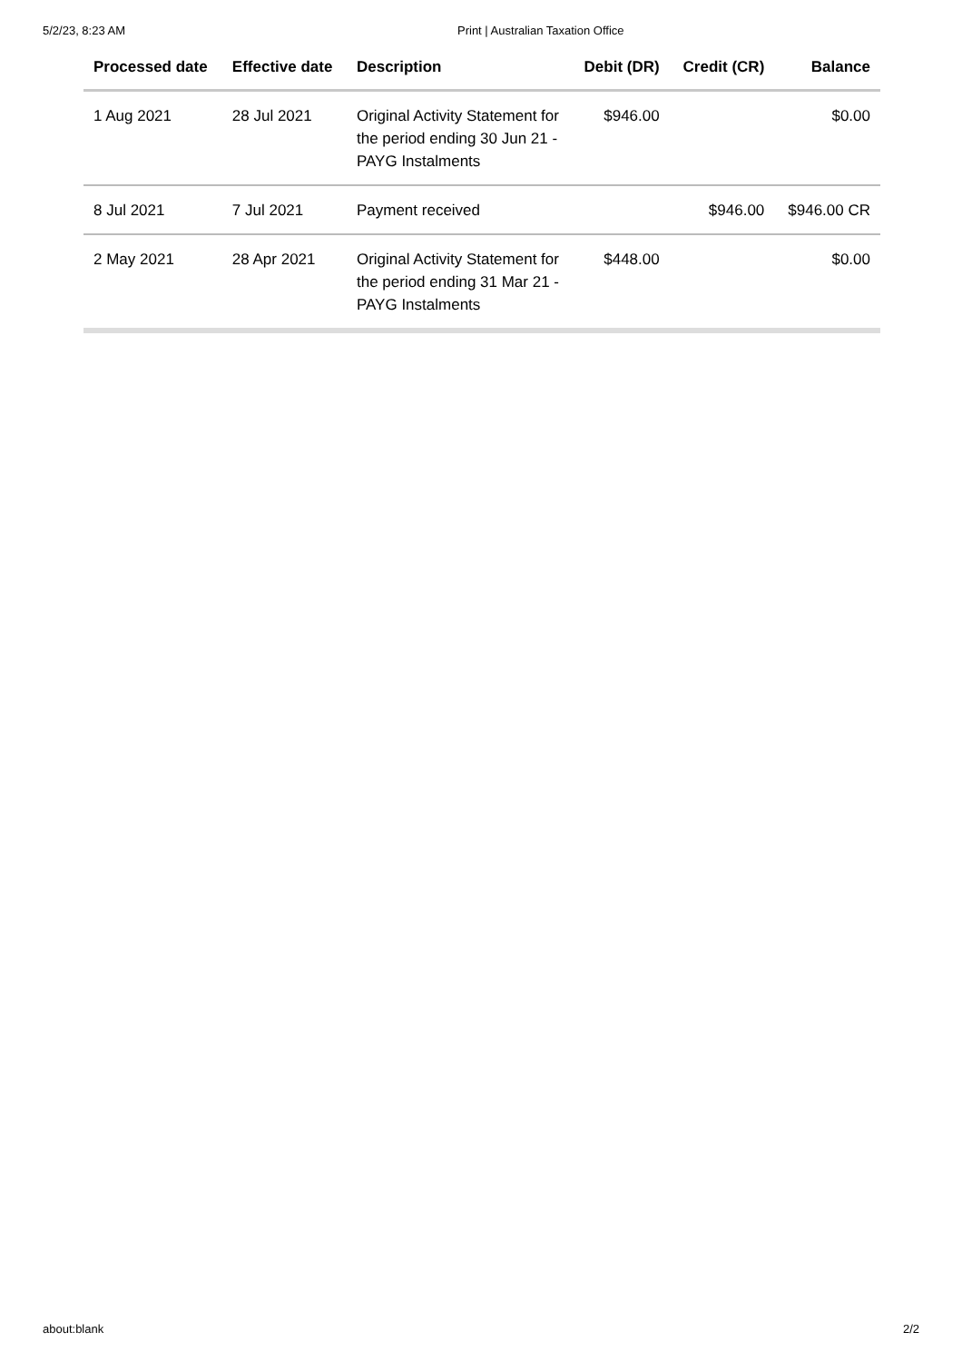5/2/23, 8:23 AM Print | Australian Taxation Office
| Processed date | Effective date | Description | Debit (DR) | Credit (CR) | Balance |
| --- | --- | --- | --- | --- | --- |
| 1 Aug 2021 | 28 Jul 2021 | Original Activity Statement for the period ending 30 Jun 21 - PAYG Instalments | $946.00 | | $0.00 |
| 8 Jul 2021 | 7 Jul 2021 | Payment received | | $946.00 | $946.00 CR |
| 2 May 2021 | 28 Apr 2021 | Original Activity Statement for the period ending 31 Mar 21 - PAYG Instalments | $448.00 | | $0.00 |
about:blank 2/2